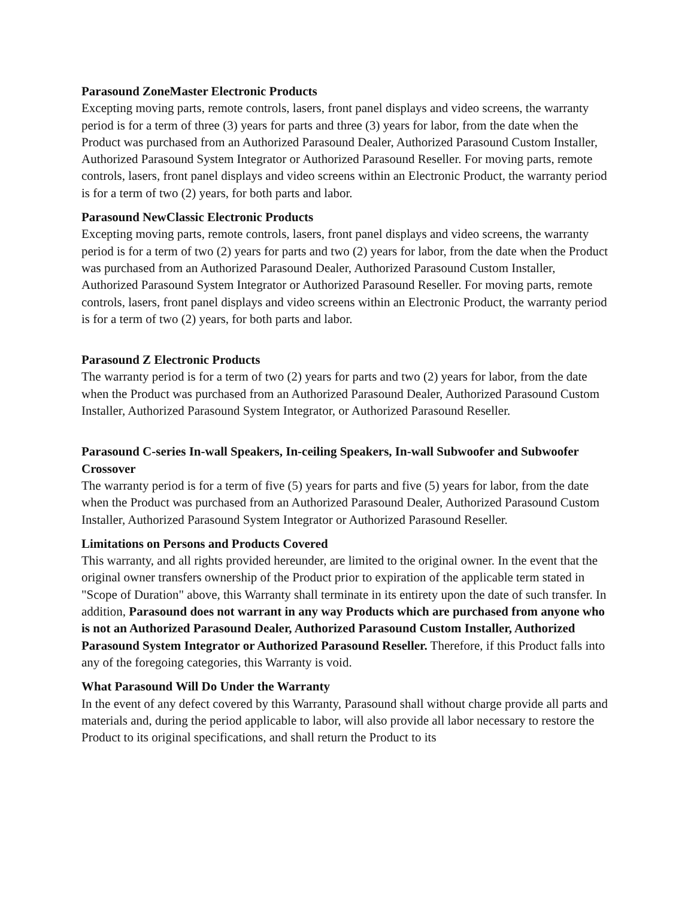Parasound ZoneMaster Electronic Products
Excepting moving parts, remote controls, lasers, front panel displays and video screens, the warranty period is for a term of three (3) years for parts and three (3) years for labor, from the date when the Product was purchased from an Authorized Parasound Dealer, Authorized Parasound Custom Installer, Authorized Parasound System Integrator or Authorized Parasound Reseller. For moving parts, remote controls, lasers, front panel displays and video screens within an Electronic Product, the warranty period is for a term of two (2) years, for both parts and labor.
Parasound NewClassic Electronic Products
Excepting moving parts, remote controls, lasers, front panel displays and video screens, the warranty period is for a term of two (2) years for parts and two (2) years for labor, from the date when the Product was purchased from an Authorized Parasound Dealer, Authorized Parasound Custom Installer, Authorized Parasound System Integrator or Authorized Parasound Reseller. For moving parts, remote controls, lasers, front panel displays and video screens within an Electronic Product, the warranty period is for a term of two (2) years, for both parts and labor.
Parasound Z Electronic Products
The warranty period is for a term of two (2) years for parts and two (2) years for labor, from the date when the Product was purchased from an Authorized Parasound Dealer, Authorized Parasound Custom Installer, Authorized Parasound System Integrator, or Authorized Parasound Reseller.
Parasound C-series In-wall Speakers, In-ceiling Speakers, In-wall Subwoofer and Subwoofer Crossover
The warranty period is for a term of five (5) years for parts and five (5) years for labor, from the date when the Product was purchased from an Authorized Parasound Dealer, Authorized Parasound Custom Installer, Authorized Parasound System Integrator or Authorized Parasound Reseller.
Limitations on Persons and Products Covered
This warranty, and all rights provided hereunder, are limited to the original owner. In the event that the original owner transfers ownership of the Product prior to expiration of the applicable term stated in "Scope of Duration" above, this Warranty shall terminate in its entirety upon the date of such transfer. In addition, Parasound does not warrant in any way Products which are purchased from anyone who is not an Authorized Parasound Dealer, Authorized Parasound Custom Installer, Authorized Parasound System Integrator or Authorized Parasound Reseller. Therefore, if this Product falls into any of the foregoing categories, this Warranty is void.
What Parasound Will Do Under the Warranty
In the event of any defect covered by this Warranty, Parasound shall without charge provide all parts and materials and, during the period applicable to labor, will also provide all labor necessary to restore the Product to its original specifications, and shall return the Product to its